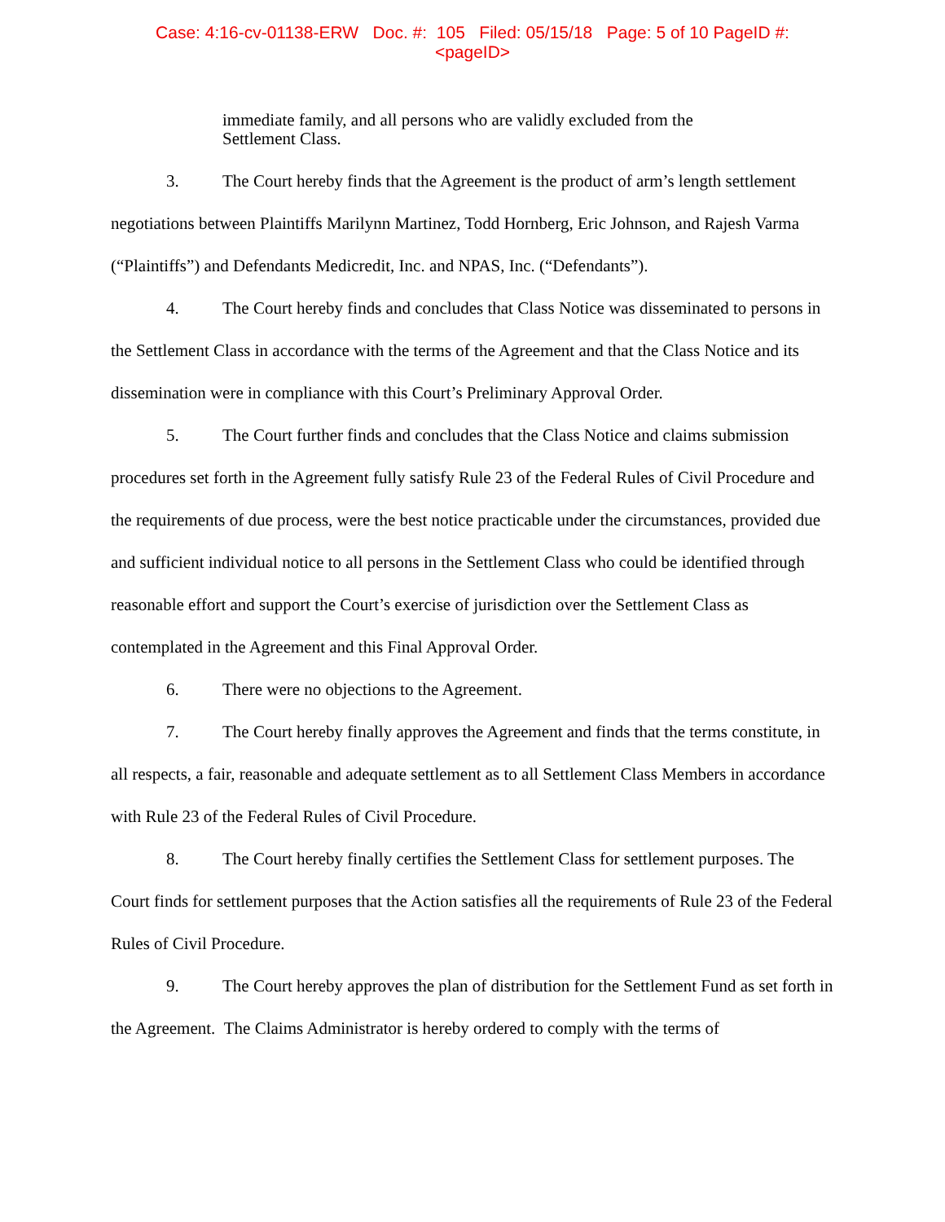Case: 4:16-cv-01138-ERW Doc. #: 105 Filed: 05/15/18 Page: 5 of 10 PageID #:
<pageID>
immediate family, and all persons who are validly excluded from the Settlement Class.
3. The Court hereby finds that the Agreement is the product of arm’s length settlement negotiations between Plaintiffs Marilynn Martinez, Todd Hornberg, Eric Johnson, and Rajesh Varma (“Plaintiffs”) and Defendants Medicredit, Inc. and NPAS, Inc. (“Defendants”).
4. The Court hereby finds and concludes that Class Notice was disseminated to persons in the Settlement Class in accordance with the terms of the Agreement and that the Class Notice and its dissemination were in compliance with this Court’s Preliminary Approval Order.
5. The Court further finds and concludes that the Class Notice and claims submission procedures set forth in the Agreement fully satisfy Rule 23 of the Federal Rules of Civil Procedure and the requirements of due process, were the best notice practicable under the circumstances, provided due and sufficient individual notice to all persons in the Settlement Class who could be identified through reasonable effort and support the Court’s exercise of jurisdiction over the Settlement Class as contemplated in the Agreement and this Final Approval Order.
6. There were no objections to the Agreement.
7. The Court hereby finally approves the Agreement and finds that the terms constitute, in all respects, a fair, reasonable and adequate settlement as to all Settlement Class Members in accordance with Rule 23 of the Federal Rules of Civil Procedure.
8. The Court hereby finally certifies the Settlement Class for settlement purposes. The Court finds for settlement purposes that the Action satisfies all the requirements of Rule 23 of the Federal Rules of Civil Procedure.
9. The Court hereby approves the plan of distribution for the Settlement Fund as set forth in the Agreement. The Claims Administrator is hereby ordered to comply with the terms of